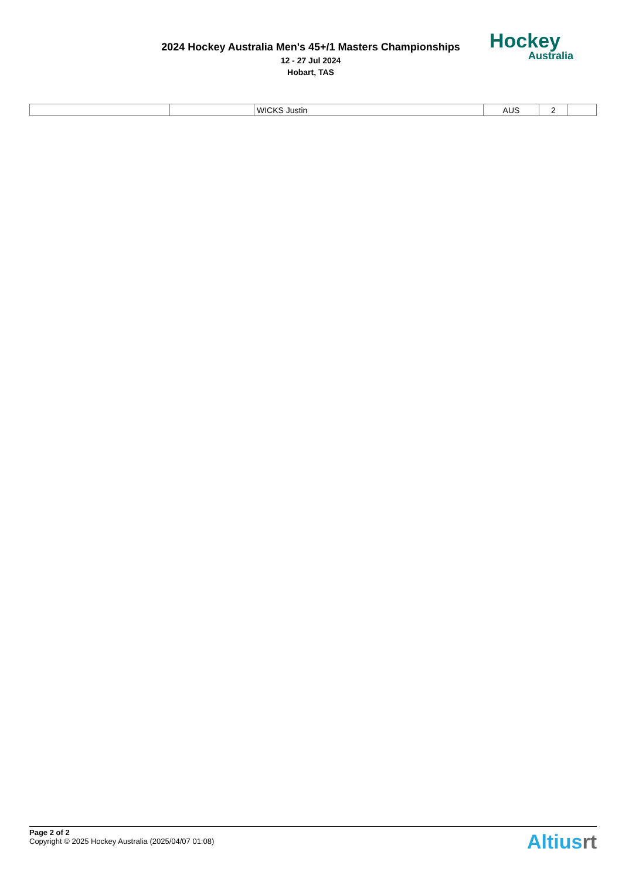2024 Hockey Australia Men's 45+/1 Masters Championships
12 - 27 Jul 2024
Hobart, TAS
Hockey
Australia
| | | WICKS Justin | AUS | 2 | |
Page 2 of 2
Copyright © 2025 Hockey Australia (2025/04/07 01:08)
Altiusrt